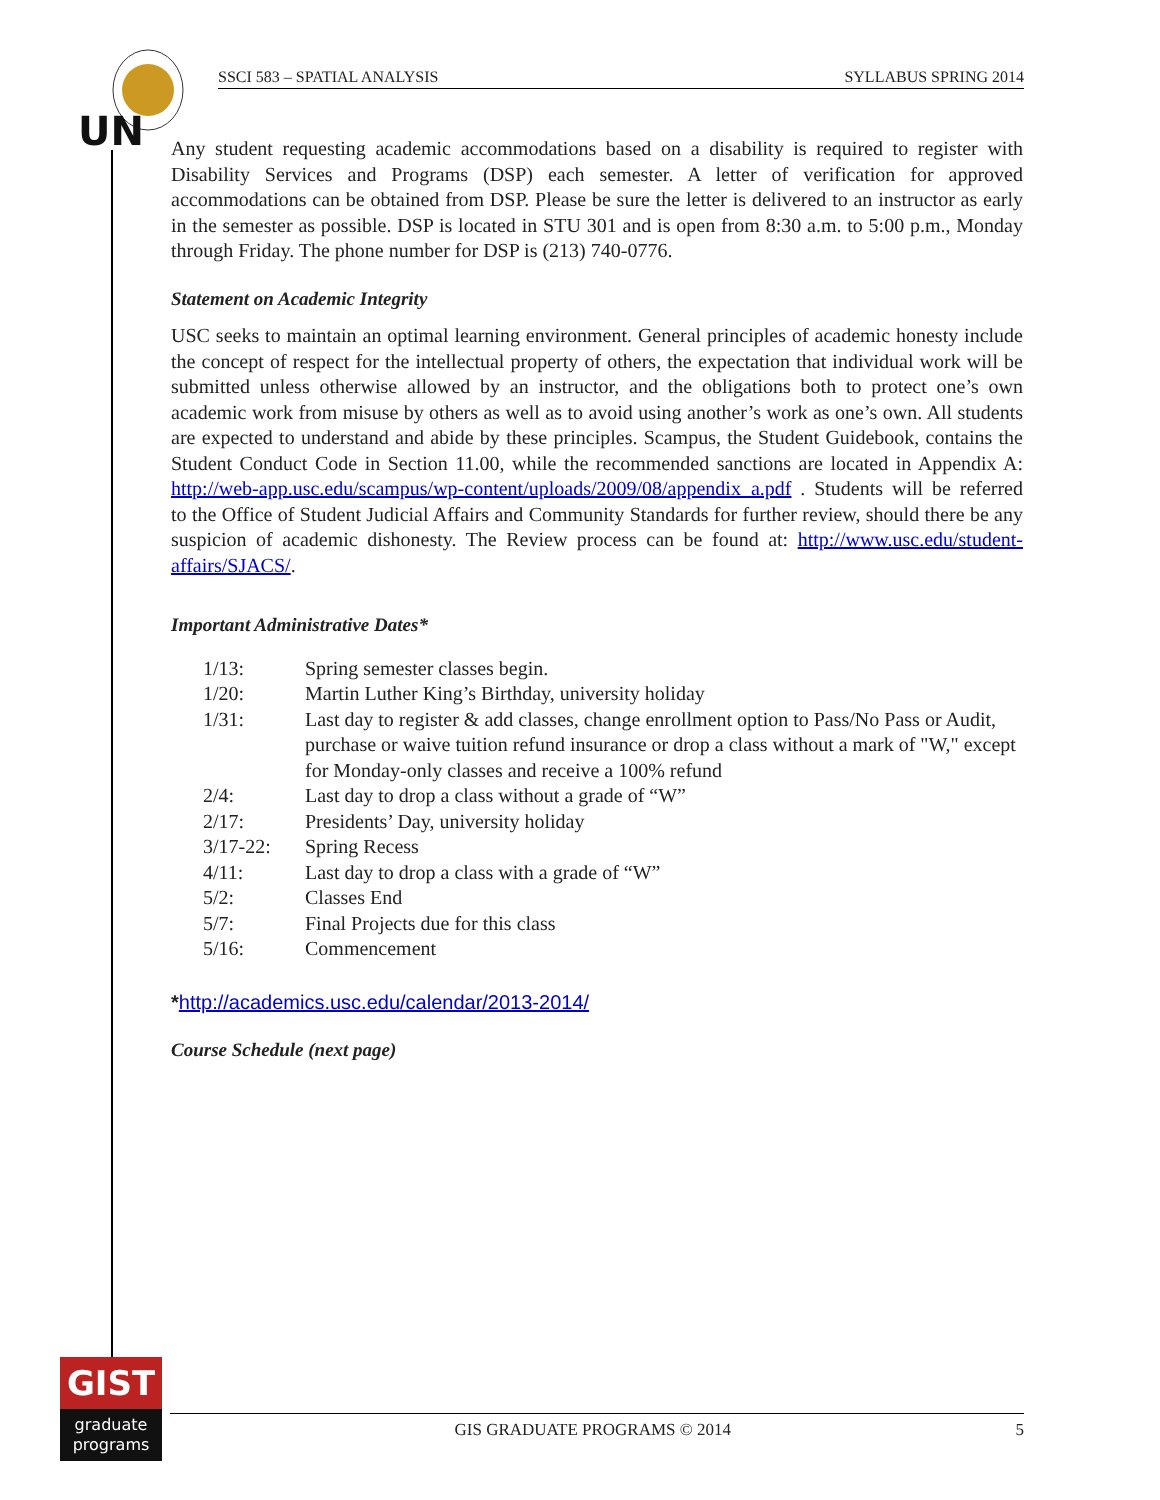UN
SSCI 583 – SPATIAL ANALYSIS SYLLABUS SPRING 2014
Any student requesting academic accommodations based on a disability is required to register with Disability Services and Programs (DSP) each semester. A letter of verification for approved accommodations can be obtained from DSP. Please be sure the letter is delivered to an instructor as early in the semester as possible. DSP is located in STU 301 and is open from 8:30 a.m. to 5:00 p.m., Monday through Friday. The phone number for DSP is (213) 740-0776.
Statement on Academic Integrity
USC seeks to maintain an optimal learning environment. General principles of academic honesty include the concept of respect for the intellectual property of others, the expectation that individual work will be submitted unless otherwise allowed by an instructor, and the obligations both to protect one’s own academic work from misuse by others as well as to avoid using another’s work as one’s own. All students are expected to understand and abide by these principles. Scampus, the Student Guidebook, contains the Student Conduct Code in Section 11.00, while the recommended sanctions are located in Appendix A: http://web-app.usc.edu/scampus/wp-content/uploads/2009/08/appendix_a.pdf . Students will be referred to the Office of Student Judicial Affairs and Community Standards for further review, should there be any suspicion of academic dishonesty. The Review process can be found at: http://www.usc.edu/student-affairs/SJACS/.
Important Administrative Dates*
| 1/13: | Spring semester classes begin. |
| 1/20: | Martin Luther King’s Birthday, university holiday |
| 1/31: | Last day to register & add classes, change enrollment option to Pass/No Pass or Audit, purchase or waive tuition refund insurance or drop a class without a mark of "W," except for Monday-only classes and receive a 100% refund |
| 2/4: | Last day to drop a class without a grade of “W” |
| 2/17: | Presidents’ Day, university holiday |
| 3/17-22: | Spring Recess |
| 4/11: | Last day to drop a class with a grade of “W” |
| 5/2: | Classes End |
| 5/7: | Final Projects due for this class |
| 5/16: | Commencement |
*http://academics.usc.edu/calendar/2013-2014/
Course Schedule (next page)
GIST
graduate
programs
GIS GRADUATE PROGRAMS © 2014 5